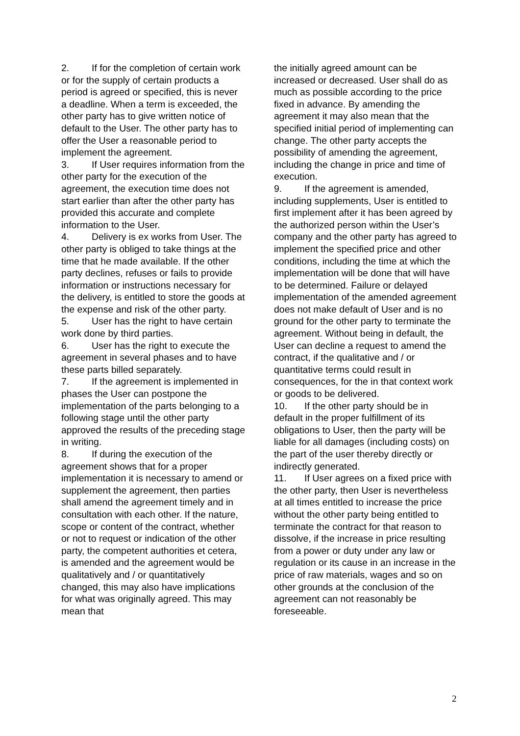2. If for the completion of certain work or for the supply of certain products a period is agreed or specified, this is never a deadline. When a term is exceeded, the other party has to give written notice of default to the User. The other party has to offer the User a reasonable period to implement the agreement.
3. If User requires information from the other party for the execution of the agreement, the execution time does not start earlier than after the other party has provided this accurate and complete information to the User.
4. Delivery is ex works from User. The other party is obliged to take things at the time that he made available. If the other party declines, refuses or fails to provide information or instructions necessary for the delivery, is entitled to store the goods at the expense and risk of the other party.
5. User has the right to have certain work done by third parties.
6. User has the right to execute the agreement in several phases and to have these parts billed separately.
7. If the agreement is implemented in phases the User can postpone the implementation of the parts belonging to a following stage until the other party approved the results of the preceding stage in writing.
8. If during the execution of the agreement shows that for a proper implementation it is necessary to amend or supplement the agreement, then parties shall amend the agreement timely and in consultation with each other. If the nature, scope or content of the contract, whether or not to request or indication of the other party, the competent authorities et cetera, is amended and the agreement would be qualitatively and / or quantitatively changed, this may also have implications for what was originally agreed. This may mean that
the initially agreed amount can be increased or decreased. User shall do as much as possible according to the price fixed in advance. By amending the agreement it may also mean that the specified initial period of implementing can change. The other party accepts the possibility of amending the agreement, including the change in price and time of execution.
9. If the agreement is amended, including supplements, User is entitled to first implement after it has been agreed by the authorized person within the User’s company and the other party has agreed to implement the specified price and other conditions, including the time at which the implementation will be done that will have to be determined. Failure or delayed implementation of the amended agreement does not make default of User and is no ground for the other party to terminate the agreement. Without being in default, the User can decline a request to amend the contract, if the qualitative and / or quantitative terms could result in consequences, for the in that context work or goods to be delivered.
10. If the other party should be in default in the proper fulfillment of its obligations to User, then the party will be liable for all damages (including costs) on the part of the user thereby directly or indirectly generated.
11. If User agrees on a fixed price with the other party, then User is nevertheless at all times entitled to increase the price without the other party being entitled to terminate the contract for that reason to dissolve, if the increase in price resulting from a power or duty under any law or regulation or its cause in an increase in the price of raw materials, wages and so on other grounds at the conclusion of the agreement can not reasonably be foreseeable.
2